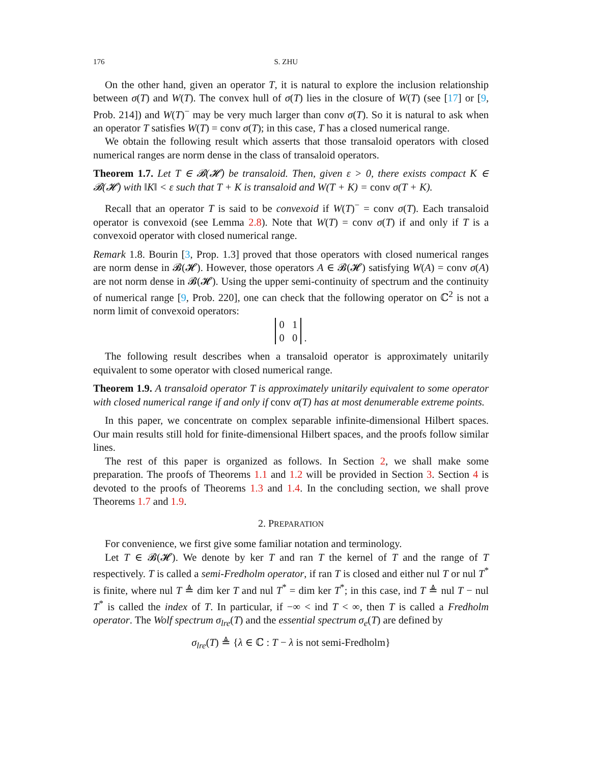176 S. ZHU
On the other hand, given an operator T, it is natural to explore the inclusion relationship between σ(T) and W(T). The convex hull of σ(T) lies in the closure of W(T) (see [17] or [9, Prob. 214]) and W(T)<sup>−</sup> may be very much larger than conv σ(T). So it is natural to ask when an operator T satisfies W(T) = conv σ(T); in this case, T has a closed numerical range.
We obtain the following result which asserts that those transaloid operators with closed numerical ranges are norm dense in the class of transaloid operators.
Theorem 1.7. Let T ∈ 𝓑(𝓗) be transaloid. Then, given ε > 0, there exists compact K ∈ 𝓑(𝓗) with ‖K‖ < ε such that T + K is transaloid and W(T + K) = conv σ(T + K).
Recall that an operator T is said to be convexoid if W(T)<sup>−</sup> = conv σ(T). Each transaloid operator is convexoid (see Lemma 2.8). Note that W(T) = conv σ(T) if and only if T is a convexoid operator with closed numerical range.
Remark 1.8. Bourin [3, Prop. 1.3] proved that those operators with closed numerical ranges are norm dense in 𝓑(𝓗). However, those operators A ∈ 𝓑(𝓗) satisfying W(A) = conv σ(A) are not norm dense in 𝓑(𝓗). Using the upper semi-continuity of spectrum and the continuity of numerical range [9, Prob. 220], one can check that the following operator on ℂ<sup>2</sup> is not a norm limit of convexoid operators:
0 1
0 0 .
The following result describes when a transaloid operator is approximately unitarily equivalent to some operator with closed numerical range.
Theorem 1.9. A transaloid operator T is approximately unitarily equivalent to some operator with closed numerical range if and only if conv σ(T) has at most denumerable extreme points.
In this paper, we concentrate on complex separable infinite-dimensional Hilbert spaces. Our main results still hold for finite-dimensional Hilbert spaces, and the proofs follow similar lines.
The rest of this paper is organized as follows. In Section 2, we shall make some preparation. The proofs of Theorems 1.1 and 1.2 will be provided in Section 3. Section 4 is devoted to the proofs of Theorems 1.3 and 1.4. In the concluding section, we shall prove Theorems 1.7 and 1.9.
2. PREPARATION
For convenience, we first give some familiar notation and terminology.
Let T ∈ 𝓑(𝓗). We denote by ker T and ran T the kernel of T and the range of T respectively. T is called a semi-Fredholm operator, if ran T is closed and either nul T or nul T<sup>*</sup> is finite, where nul T ≜ dim ker T and nul T<sup>*</sup> = dim ker T<sup>*</sup>; in this case, ind T ≜ nul T − nul T<sup>*</sup> is called the index of T. In particular, if −∞ < ind T < ∞, then T is called a Fredholm operator. The Wolf spectrum σ<sub>lre</sub>(T) and the essential spectrum σ<sub>e</sub>(T) are defined by
σ<sub>lre</sub>(T) ≜ {λ ∈ ℂ : T − λ is not semi-Fredholm}